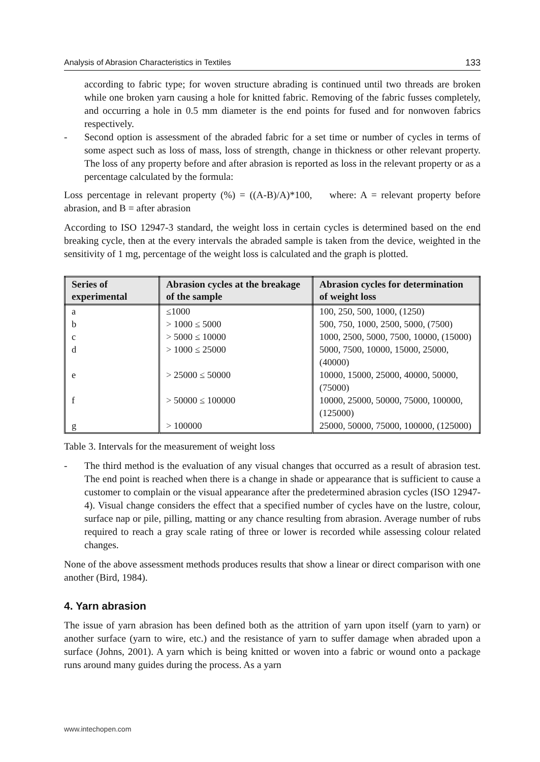Analysis of Abrasion Characteristics in Textiles 133
according to fabric type; for woven structure abrading is continued until two threads are broken while one broken yarn causing a hole for knitted fabric. Removing of the fabric fusses completely, and occurring a hole in 0.5 mm diameter is the end points for fused and for nonwoven fabrics respectively.
- Second option is assessment of the abraded fabric for a set time or number of cycles in terms of some aspect such as loss of mass, loss of strength, change in thickness or other relevant property. The loss of any property before and after abrasion is reported as loss in the relevant property or as a percentage calculated by the formula:
Loss percentage in relevant property (%) = ((A-B)/A)*100, where: A = relevant property before abrasion, and B = after abrasion
According to ISO 12947-3 standard, the weight loss in certain cycles is determined based on the end breaking cycle, then at the every intervals the abraded sample is taken from the device, weighted in the sensitivity of 1 mg, percentage of the weight loss is calculated and the graph is plotted.
| Series of experimental | Abrasion cycles at the breakage of the sample | Abrasion cycles for determination of weight loss |
| --- | --- | --- |
| a | ≤1000 | 100, 250, 500, 1000, (1250) |
| b | > 1000 ≤ 5000 | 500, 750, 1000, 2500, 5000, (7500) |
| c | > 5000 ≤ 10000 | 1000, 2500, 5000, 7500, 10000, (15000) |
| d | > 1000 ≤ 25000 | 5000, 7500, 10000, 15000, 25000, (40000) |
| e | > 25000 ≤ 50000 | 10000, 15000, 25000, 40000, 50000, (75000) |
| f | > 50000 ≤ 100000 | 10000, 25000, 50000, 75000, 100000, (125000) |
| g | > 100000 | 25000, 50000, 75000, 100000, (125000) |
Table 3. Intervals for the measurement of weight loss
- The third method is the evaluation of any visual changes that occurred as a result of abrasion test. The end point is reached when there is a change in shade or appearance that is sufficient to cause a customer to complain or the visual appearance after the predetermined abrasion cycles (ISO 12947-4). Visual change considers the effect that a specified number of cycles have on the lustre, colour, surface nap or pile, pilling, matting or any chance resulting from abrasion. Average number of rubs required to reach a gray scale rating of three or lower is recorded while assessing colour related changes.
None of the above assessment methods produces results that show a linear or direct comparison with one another (Bird, 1984).
4. Yarn abrasion
The issue of yarn abrasion has been defined both as the attrition of yarn upon itself (yarn to yarn) or another surface (yarn to wire, etc.) and the resistance of yarn to suffer damage when abraded upon a surface (Johns, 2001). A yarn which is being knitted or woven into a fabric or wound onto a package runs around many guides during the process. As a yarn
www.intechopen.com